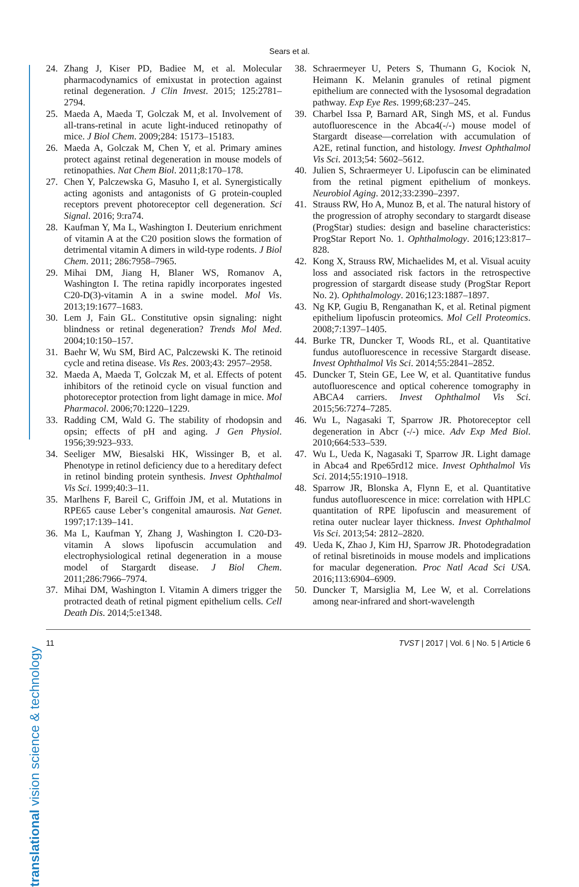Sears et al.
translational vision science & technology
24. Zhang J, Kiser PD, Badiee M, et al. Molecular pharmacodynamics of emixustat in protection against retinal degeneration. J Clin Invest. 2015; 125:2781–2794.
25. Maeda A, Maeda T, Golczak M, et al. Involvement of all-trans-retinal in acute light-induced retinopathy of mice. J Biol Chem. 2009;284: 15173–15183.
26. Maeda A, Golczak M, Chen Y, et al. Primary amines protect against retinal degeneration in mouse models of retinopathies. Nat Chem Biol. 2011;8:170–178.
27. Chen Y, Palczewska G, Masuho I, et al. Synergistically acting agonists and antagonists of G protein-coupled receptors prevent photoreceptor cell degeneration. Sci Signal. 2016; 9:ra74.
28. Kaufman Y, Ma L, Washington I. Deuterium enrichment of vitamin A at the C20 position slows the formation of detrimental vitamin A dimers in wild-type rodents. J Biol Chem. 2011; 286:7958–7965.
29. Mihai DM, Jiang H, Blaner WS, Romanov A, Washington I. The retina rapidly incorporates ingested C20-D(3)-vitamin A in a swine model. Mol Vis. 2013;19:1677–1683.
30. Lem J, Fain GL. Constitutive opsin signaling: night blindness or retinal degeneration? Trends Mol Med. 2004;10:150–157.
31. Baehr W, Wu SM, Bird AC, Palczewski K. The retinoid cycle and retina disease. Vis Res. 2003;43: 2957–2958.
32. Maeda A, Maeda T, Golczak M, et al. Effects of potent inhibitors of the retinoid cycle on visual function and photoreceptor protection from light damage in mice. Mol Pharmacol. 2006;70:1220–1229.
33. Radding CM, Wald G. The stability of rhodopsin and opsin; effects of pH and aging. J Gen Physiol. 1956;39:923–933.
34. Seeliger MW, Biesalski HK, Wissinger B, et al. Phenotype in retinol deficiency due to a hereditary defect in retinol binding protein synthesis. Invest Ophthalmol Vis Sci. 1999;40:3–11.
35. Marlhens F, Bareil C, Griffoin JM, et al. Mutations in RPE65 cause Leber’s congenital amaurosis. Nat Genet. 1997;17:139–141.
36. Ma L, Kaufman Y, Zhang J, Washington I. C20-D3-vitamin A slows lipofuscin accumulation and electrophysiological retinal degeneration in a mouse model of Stargardt disease. J Biol Chem. 2011;286:7966–7974.
37. Mihai DM, Washington I. Vitamin A dimers trigger the protracted death of retinal pigment epithelium cells. Cell Death Dis. 2014;5:e1348.
38. Schraermeyer U, Peters S, Thumann G, Kociok N, Heimann K. Melanin granules of retinal pigment epithelium are connected with the lysosomal degradation pathway. Exp Eye Res. 1999;68:237–245.
39. Charbel Issa P, Barnard AR, Singh MS, et al. Fundus autofluorescence in the Abca4(-/-) mouse model of Stargardt disease—correlation with accumulation of A2E, retinal function, and histology. Invest Ophthalmol Vis Sci. 2013;54: 5602–5612.
40. Julien S, Schraermeyer U. Lipofuscin can be eliminated from the retinal pigment epithelium of monkeys. Neurobiol Aging. 2012;33:2390–2397.
41. Strauss RW, Ho A, Munoz B, et al. The natural history of the progression of atrophy secondary to stargardt disease (ProgStar) studies: design and baseline characteristics: ProgStar Report No. 1. Ophthalmology. 2016;123:817–828.
42. Kong X, Strauss RW, Michaelides M, et al. Visual acuity loss and associated risk factors in the retrospective progression of stargardt disease study (ProgStar Report No. 2). Ophthalmology. 2016;123:1887–1897.
43. Ng KP, Gugiu B, Renganathan K, et al. Retinal pigment epithelium lipofuscin proteomics. Mol Cell Proteomics. 2008;7:1397–1405.
44. Burke TR, Duncker T, Woods RL, et al. Quantitative fundus autofluorescence in recessive Stargardt disease. Invest Ophthalmol Vis Sci. 2014;55:2841–2852.
45. Duncker T, Stein GE, Lee W, et al. Quantitative fundus autofluorescence and optical coherence tomography in ABCA4 carriers. Invest Ophthalmol Vis Sci. 2015;56:7274–7285.
46. Wu L, Nagasaki T, Sparrow JR. Photoreceptor cell degeneration in Abcr (-/-) mice. Adv Exp Med Biol. 2010;664:533–539.
47. Wu L, Ueda K, Nagasaki T, Sparrow JR. Light damage in Abca4 and Rpe65rd12 mice. Invest Ophthalmol Vis Sci. 2014;55:1910–1918.
48. Sparrow JR, Blonska A, Flynn E, et al. Quantitative fundus autofluorescence in mice: correlation with HPLC quantitation of RPE lipofuscin and measurement of retina outer nuclear layer thickness. Invest Ophthalmol Vis Sci. 2013;54: 2812–2820.
49. Ueda K, Zhao J, Kim HJ, Sparrow JR. Photodegradation of retinal bisretinoids in mouse models and implications for macular degeneration. Proc Natl Acad Sci USA. 2016;113:6904–6909.
50. Duncker T, Marsiglia M, Lee W, et al. Correlations among near-infrared and short-wavelength
11 TVST | 2017 | Vol. 6 | No. 5 | Article 6